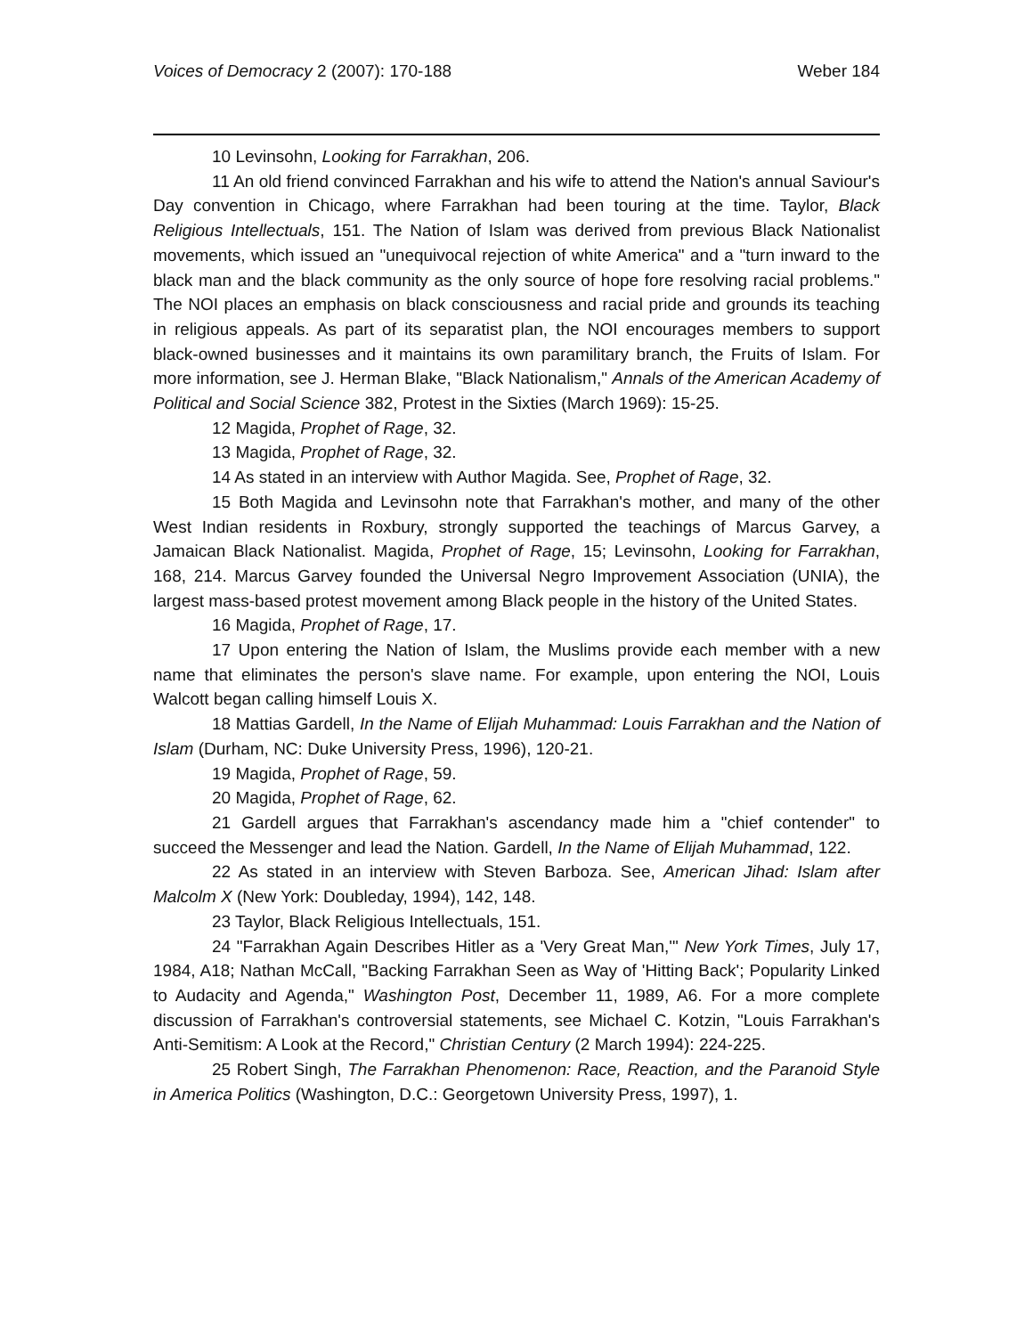Voices of Democracy 2 (2007): 170-188 Weber 184
10 Levinsohn, Looking for Farrakhan, 206.
11 An old friend convinced Farrakhan and his wife to attend the Nation's annual Saviour's Day convention in Chicago, where Farrakhan had been touring at the time. Taylor, Black Religious Intellectuals, 151. The Nation of Islam was derived from previous Black Nationalist movements, which issued an "unequivocal rejection of white America" and a "turn inward to the black man and the black community as the only source of hope fore resolving racial problems." The NOI places an emphasis on black consciousness and racial pride and grounds its teaching in religious appeals. As part of its separatist plan, the NOI encourages members to support black-owned businesses and it maintains its own paramilitary branch, the Fruits of Islam. For more information, see J. Herman Blake, "Black Nationalism," Annals of the American Academy of Political and Social Science 382, Protest in the Sixties (March 1969): 15-25.
12 Magida, Prophet of Rage, 32.
13 Magida, Prophet of Rage, 32.
14 As stated in an interview with Author Magida. See, Prophet of Rage, 32.
15 Both Magida and Levinsohn note that Farrakhan's mother, and many of the other West Indian residents in Roxbury, strongly supported the teachings of Marcus Garvey, a Jamaican Black Nationalist. Magida, Prophet of Rage, 15; Levinsohn, Looking for Farrakhan, 168, 214. Marcus Garvey founded the Universal Negro Improvement Association (UNIA), the largest mass-based protest movement among Black people in the history of the United States.
16 Magida, Prophet of Rage, 17.
17 Upon entering the Nation of Islam, the Muslims provide each member with a new name that eliminates the person's slave name. For example, upon entering the NOI, Louis Walcott began calling himself Louis X.
18 Mattias Gardell, In the Name of Elijah Muhammad: Louis Farrakhan and the Nation of Islam (Durham, NC: Duke University Press, 1996), 120-21.
19 Magida, Prophet of Rage, 59.
20 Magida, Prophet of Rage, 62.
21 Gardell argues that Farrakhan's ascendancy made him a "chief contender" to succeed the Messenger and lead the Nation. Gardell, In the Name of Elijah Muhammad, 122.
22 As stated in an interview with Steven Barboza. See, American Jihad: Islam after Malcolm X (New York: Doubleday, 1994), 142, 148.
23 Taylor, Black Religious Intellectuals, 151.
24 "Farrakhan Again Describes Hitler as a 'Very Great Man,'" New York Times, July 17, 1984, A18; Nathan McCall, "Backing Farrakhan Seen as Way of 'Hitting Back'; Popularity Linked to Audacity and Agenda," Washington Post, December 11, 1989, A6. For a more complete discussion of Farrakhan's controversial statements, see Michael C. Kotzin, "Louis Farrakhan's Anti-Semitism: A Look at the Record," Christian Century (2 March 1994): 224-225.
25 Robert Singh, The Farrakhan Phenomenon: Race, Reaction, and the Paranoid Style in America Politics (Washington, D.C.: Georgetown University Press, 1997), 1.